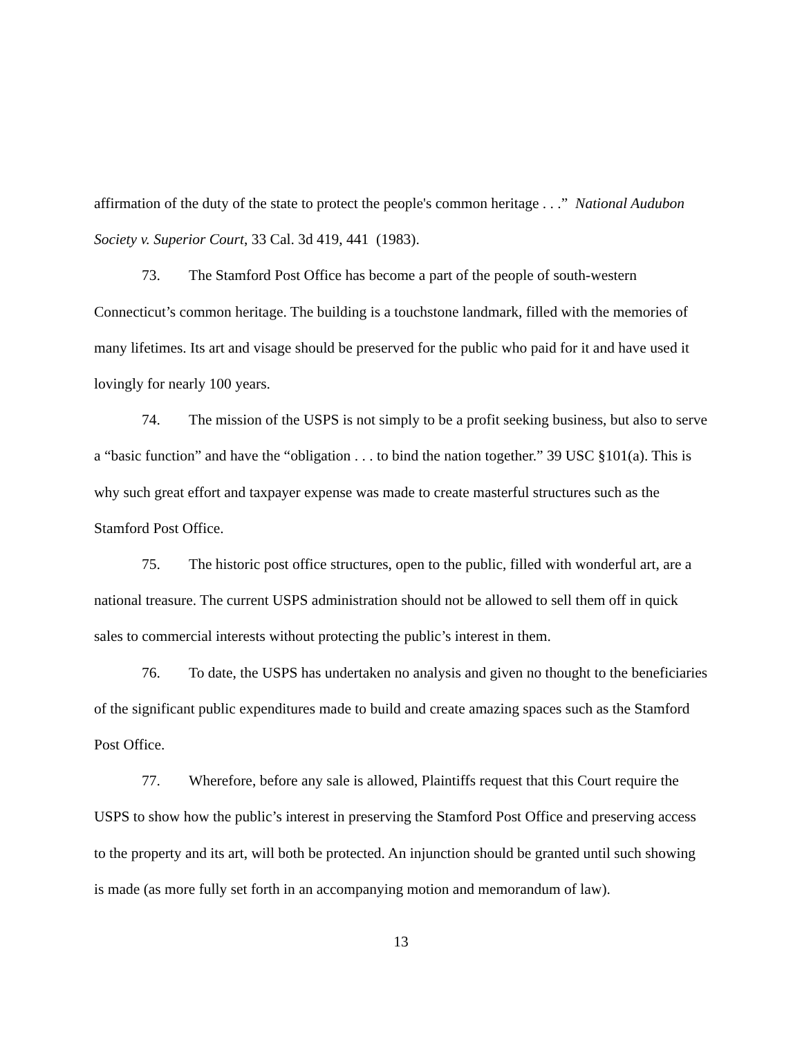affirmation of the duty of the state to protect the people's common heritage . . .” National Audubon Society v. Superior Court, 33 Cal. 3d 419, 441 (1983).
73. The Stamford Post Office has become a part of the people of south-western Connecticut’s common heritage. The building is a touchstone landmark, filled with the memories of many lifetimes. Its art and visage should be preserved for the public who paid for it and have used it lovingly for nearly 100 years.
74. The mission of the USPS is not simply to be a profit seeking business, but also to serve a “basic function” and have the “obligation . . . to bind the nation together.” 39 USC §101(a). This is why such great effort and taxpayer expense was made to create masterful structures such as the Stamford Post Office.
75. The historic post office structures, open to the public, filled with wonderful art, are a national treasure. The current USPS administration should not be allowed to sell them off in quick sales to commercial interests without protecting the public’s interest in them.
76. To date, the USPS has undertaken no analysis and given no thought to the beneficiaries of the significant public expenditures made to build and create amazing spaces such as the Stamford Post Office.
77. Wherefore, before any sale is allowed, Plaintiffs request that this Court require the USPS to show how the public’s interest in preserving the Stamford Post Office and preserving access to the property and its art, will both be protected. An injunction should be granted until such showing is made (as more fully set forth in an accompanying motion and memorandum of law).
13